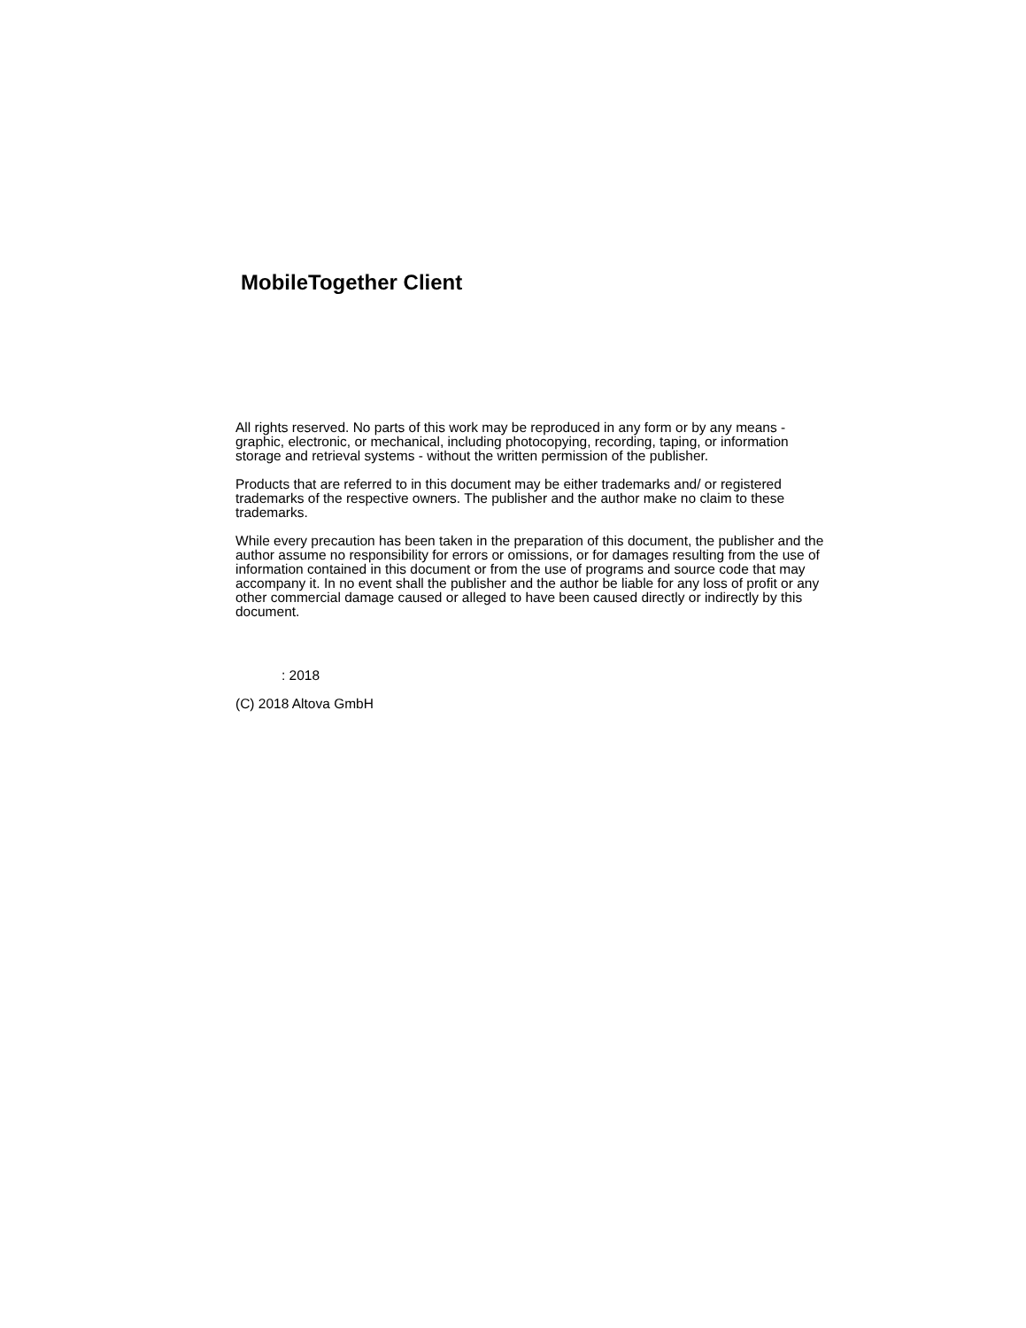MobileTogether Client
All rights reserved. No parts of this work may be reproduced in any form or by any means - graphic, electronic, or mechanical, including photocopying, recording, taping, or information storage and retrieval systems - without the written permission of the publisher.
Products that are referred to in this document may be either trademarks and/ or registered trademarks of the respective owners. The publisher and the author make no claim to these trademarks.
While every precaution has been taken in the preparation of this document, the publisher and the author assume no responsibility for errors or omissions, or for damages resulting from the use of information contained in this document or from the use of programs and source code that may accompany it. In no event shall the publisher and the author be liable for any loss of profit or any other commercial damage caused or alleged to have been caused directly or indirectly by this document.
: 2018
(C) 2018 Altova GmbH